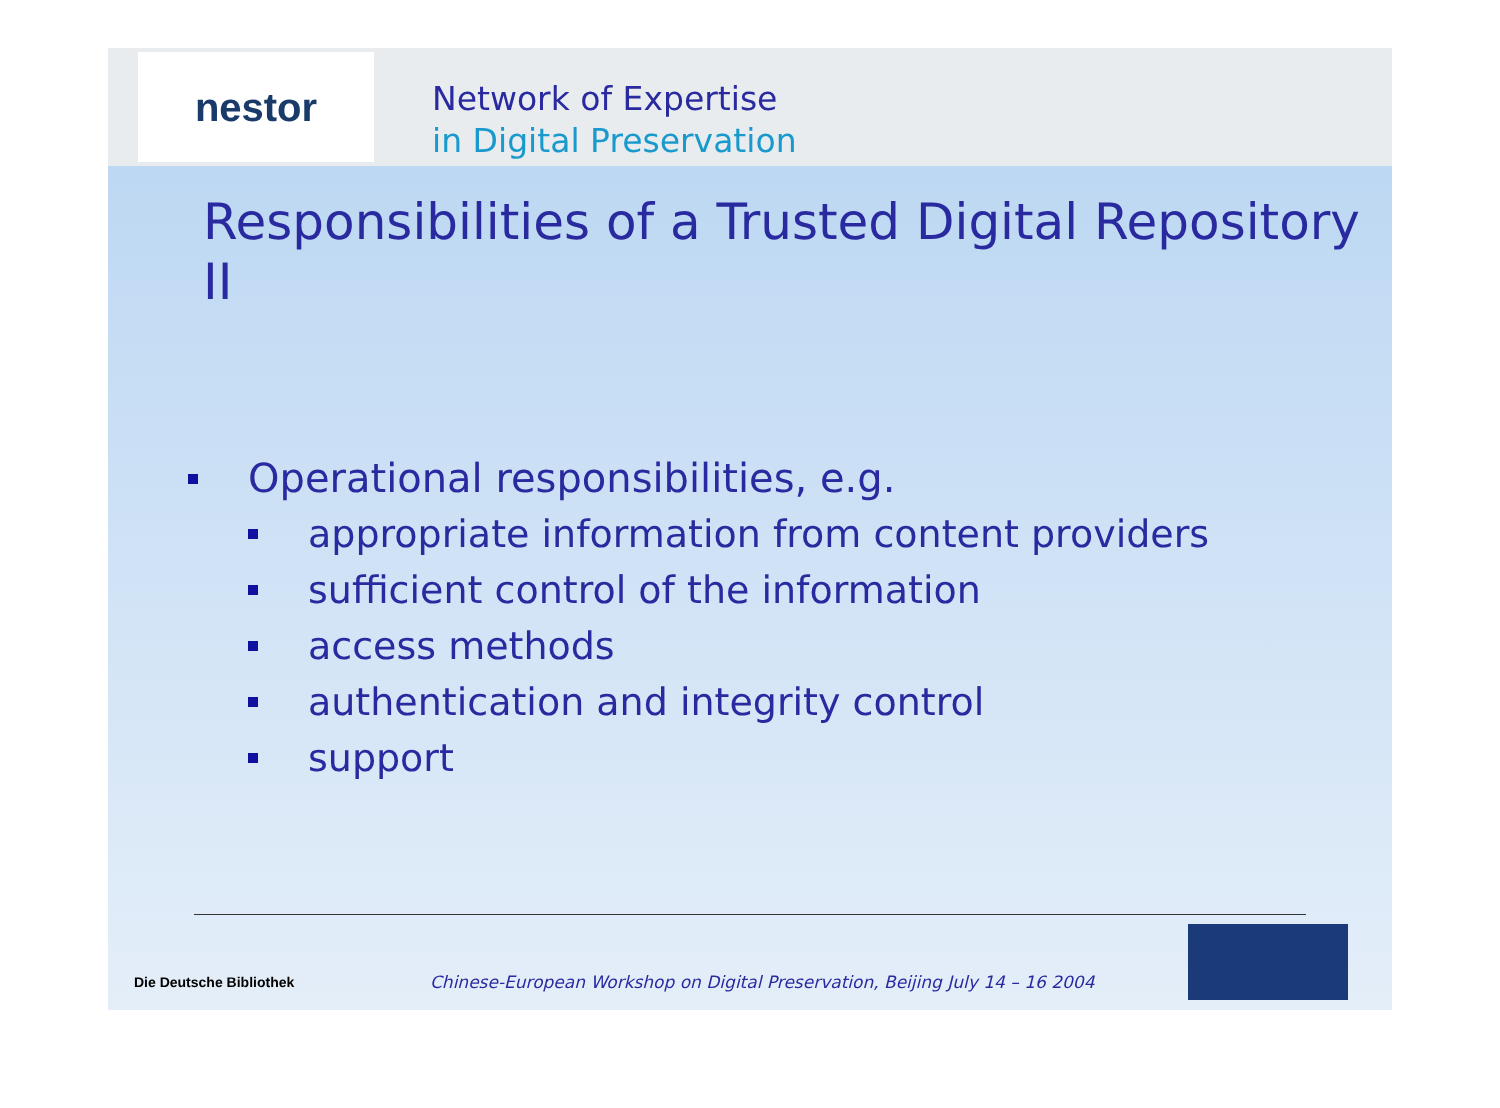nestor
Network of Expertise
in Digital Preservation
Responsibilities of a Trusted Digital Repository II
Operational responsibilities, e.g.
appropriate information from content providers
sufficient control of the information
access methods
authentication and integrity control
support
Die Deutsche Bibliothek
Chinese-European Workshop on Digital Preservation, Beijing July 14 – 16 2004